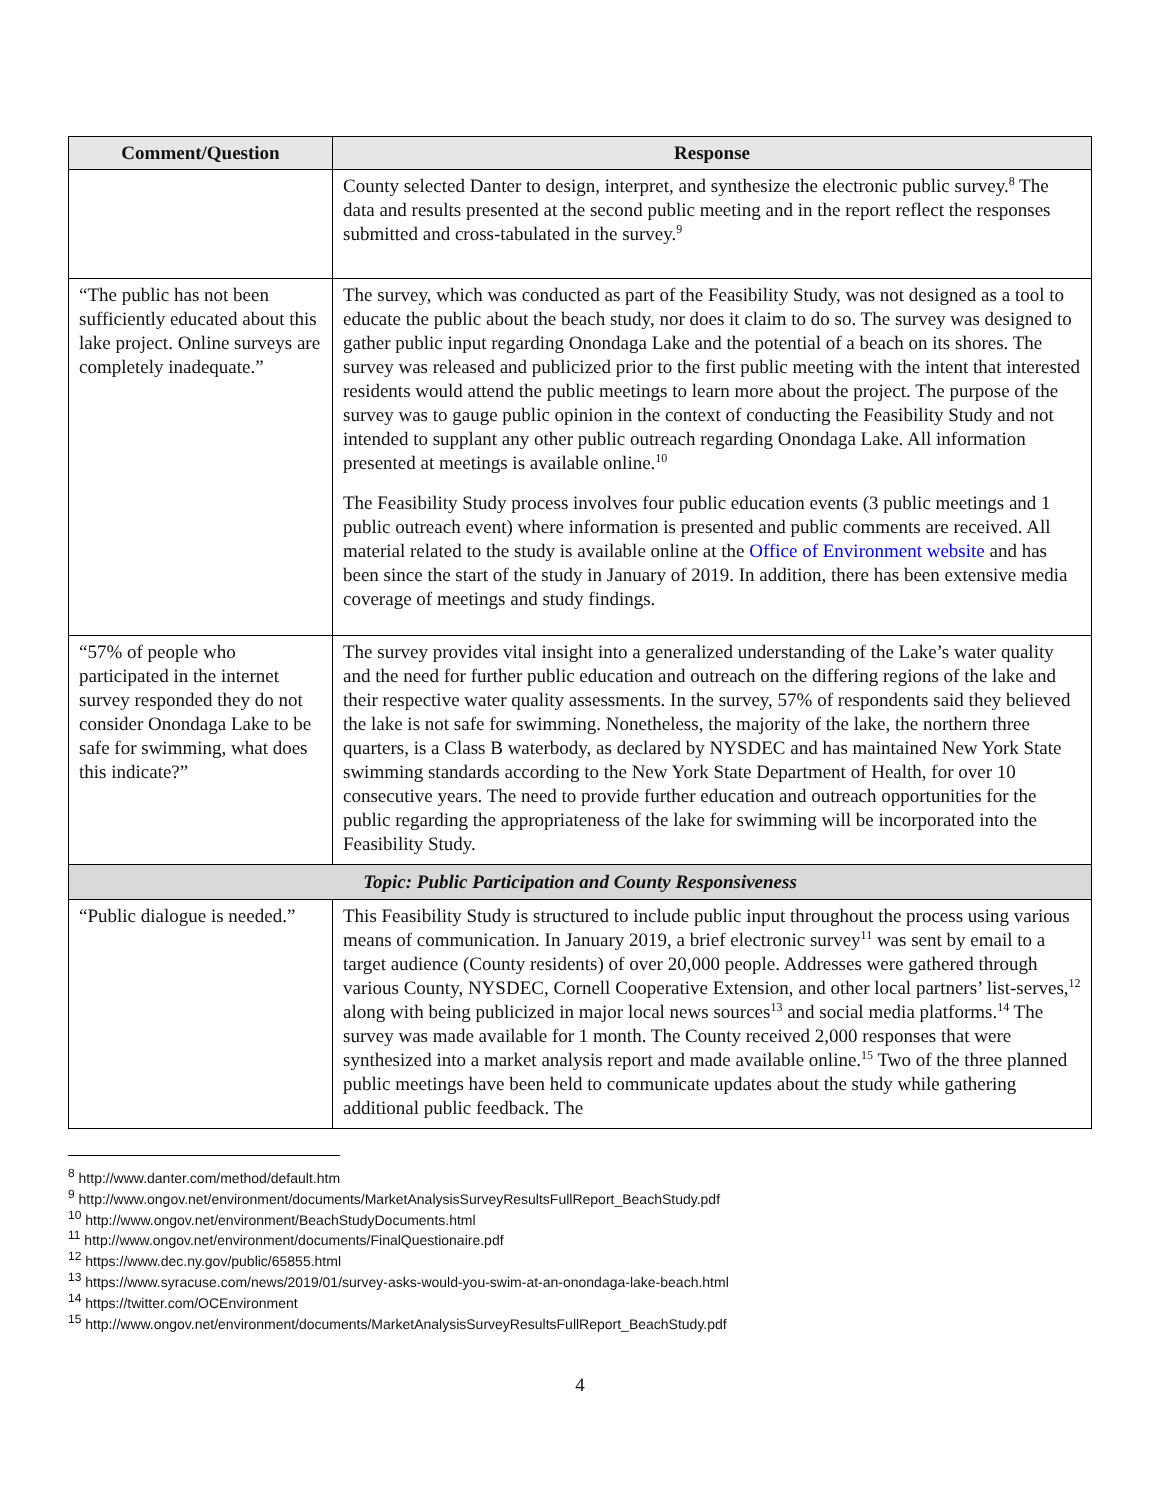| Comment/Question | Response |
| --- | --- |
| | County selected Danter to design, interpret, and synthesize the electronic public survey.<sup>8</sup> The data and results presented at the second public meeting and in the report reflect the responses submitted and cross-tabulated in the survey.<sup>9</sup> |
| “The public has not been sufficiently educated about this lake project. Online surveys are completely inadequate.” | The survey, which was conducted as part of the Feasibility Study, was not designed as a tool to educate the public about the beach study, nor does it claim to do so. The survey was designed to gather public input regarding Onondaga Lake and the potential of a beach on its shores. The survey was released and publicized prior to the first public meeting with the intent that interested residents would attend the public meetings to learn more about the project. The purpose of the survey was to gauge public opinion in the context of conducting the Feasibility Study and not intended to supplant any other public outreach regarding Onondaga Lake. All information presented at meetings is available online.<sup>10</sup> The Feasibility Study process involves four public education events (3 public meetings and 1 public outreach event) where information is presented and public comments are received. All material related to the study is available online at the Office of Environment website and has been since the start of the study in January of 2019. In addition, there has been extensive media coverage of meetings and study findings. |
| “57% of people who participated in the internet survey responded they do not consider Onondaga Lake to be safe for swimming, what does this indicate?” | The survey provides vital insight into a generalized understanding of the Lake’s water quality and the need for further public education and outreach on the differing regions of the lake and their respective water quality assessments. In the survey, 57% of respondents said they believed the lake is not safe for swimming. Nonetheless, the majority of the lake, the northern three quarters, is a Class B waterbody, as declared by NYSDEC and has maintained New York State swimming standards according to the New York State Department of Health, for over 10 consecutive years. The need to provide further education and outreach opportunities for the public regarding the appropriateness of the lake for swimming will be incorporated into the Feasibility Study. |
| Topic: Public Participation and County Responsiveness | |
| “Public dialogue is needed.” | This Feasibility Study is structured to include public input throughout the process using various means of communication. In January 2019, a brief electronic survey<sup>11</sup> was sent by email to a target audience (County residents) of over 20,000 people. Addresses were gathered through various County, NYSDEC, Cornell Cooperative Extension, and other local partners’ list-serves,<sup>12</sup> along with being publicized in major local news sources<sup>13</sup> and social media platforms.<sup>14</sup> The survey was made available for 1 month. The County received 2,000 responses that were synthesized into a market analysis report and made available online.<sup>15</sup> Two of the three planned public meetings have been held to communicate updates about the study while gathering additional public feedback. The |
<sup>8</sup> http://www.danter.com/method/default.htm
<sup>9</sup> http://www.ongov.net/environment/documents/MarketAnalysisSurveyResultsFullReport_BeachStudy.pdf
<sup>10</sup> http://www.ongov.net/environment/BeachStudyDocuments.html
<sup>11</sup> http://www.ongov.net/environment/documents/FinalQuestionaire.pdf
<sup>12</sup> https://www.dec.ny.gov/public/65855.html
<sup>13</sup> https://www.syracuse.com/news/2019/01/survey-asks-would-you-swim-at-an-onondaga-lake-beach.html
<sup>14</sup> https://twitter.com/OCEnvironment
<sup>15</sup> http://www.ongov.net/environment/documents/MarketAnalysisSurveyResultsFullReport_BeachStudy.pdf
4